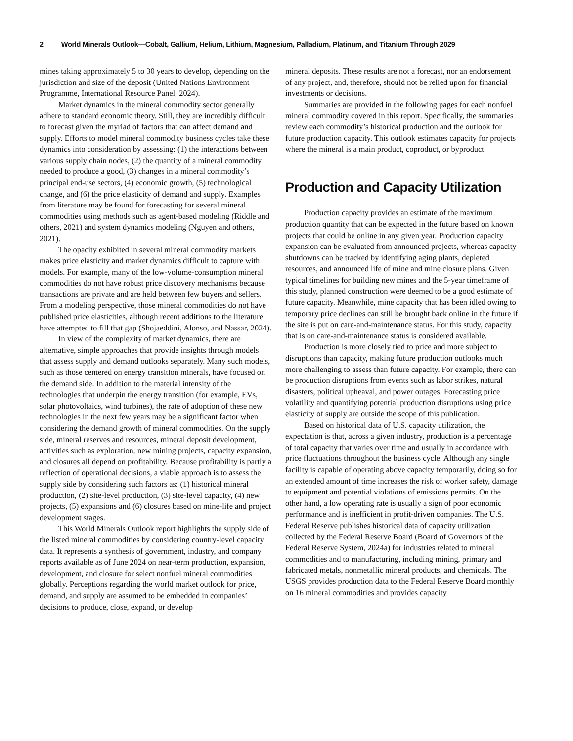2 World Minerals Outlook—Cobalt, Gallium, Helium, Lithium, Magnesium, Palladium, Platinum, and Titanium Through 2029
mines taking approximately 5 to 30 years to develop, depending on the jurisdiction and size of the deposit (United Nations Environment Programme, International Resource Panel, 2024).
Market dynamics in the mineral commodity sector generally adhere to standard economic theory. Still, they are incredibly difficult to forecast given the myriad of factors that can affect demand and supply. Efforts to model mineral commodity business cycles take these dynamics into consideration by assessing: (1) the interactions between various supply chain nodes, (2) the quantity of a mineral commodity needed to produce a good, (3) changes in a mineral commodity’s principal end-use sectors, (4) economic growth, (5) technological change, and (6) the price elasticity of demand and supply. Examples from literature may be found for forecasting for several mineral commodities using methods such as agent-based modeling (Riddle and others, 2021) and system dynamics modeling (Nguyen and others, 2021).
The opacity exhibited in several mineral commodity markets makes price elasticity and market dynamics difficult to capture with models. For example, many of the low-volume-consumption mineral commodities do not have robust price discovery mechanisms because transactions are private and are held between few buyers and sellers. From a modeling perspective, those mineral commodities do not have published price elasticities, although recent additions to the literature have attempted to fill that gap (Shojaeddini, Alonso, and Nassar, 2024).
In view of the complexity of market dynamics, there are alternative, simple approaches that provide insights through models that assess supply and demand outlooks separately. Many such models, such as those centered on energy transition minerals, have focused on the demand side. In addition to the material intensity of the technologies that underpin the energy transition (for example, EVs, solar photovoltaics, wind turbines), the rate of adoption of these new technologies in the next few years may be a significant factor when considering the demand growth of mineral commodities. On the supply side, mineral reserves and resources, mineral deposit development, activities such as exploration, new mining projects, capacity expansion, and closures all depend on profitability. Because profitability is partly a reflection of operational decisions, a viable approach is to assess the supply side by considering such factors as: (1) historical mineral production, (2) site-level production, (3) site-level capacity, (4) new projects, (5) expansions and (6) closures based on mine-life and project development stages.
This World Minerals Outlook report highlights the supply side of the listed mineral commodities by considering country-level capacity data. It represents a synthesis of government, industry, and company reports available as of June 2024 on near-term production, expansion, development, and closure for select nonfuel mineral commodities globally. Perceptions regarding the world market outlook for price, demand, and supply are assumed to be embedded in companies’ decisions to produce, close, expand, or develop
mineral deposits. These results are not a forecast, nor an endorsement of any project, and, therefore, should not be relied upon for financial investments or decisions.
Summaries are provided in the following pages for each nonfuel mineral commodity covered in this report. Specifically, the summaries review each commodity’s historical production and the outlook for future production capacity. This outlook estimates capacity for projects where the mineral is a main product, coproduct, or byproduct.
Production and Capacity Utilization
Production capacity provides an estimate of the maximum production quantity that can be expected in the future based on known projects that could be online in any given year. Production capacity expansion can be evaluated from announced projects, whereas capacity shutdowns can be tracked by identifying aging plants, depleted resources, and announced life of mine and mine closure plans. Given typical timelines for building new mines and the 5-year timeframe of this study, planned construction were deemed to be a good estimate of future capacity. Meanwhile, mine capacity that has been idled owing to temporary price declines can still be brought back online in the future if the site is put on care-and-maintenance status. For this study, capacity that is on care-and-maintenance status is considered available.
Production is more closely tied to price and more subject to disruptions than capacity, making future production outlooks much more challenging to assess than future capacity. For example, there can be production disruptions from events such as labor strikes, natural disasters, political upheaval, and power outages. Forecasting price volatility and quantifying potential production disruptions using price elasticity of supply are outside the scope of this publication.
Based on historical data of U.S. capacity utilization, the expectation is that, across a given industry, production is a percentage of total capacity that varies over time and usually in accordance with price fluctuations throughout the business cycle. Although any single facility is capable of operating above capacity temporarily, doing so for an extended amount of time increases the risk of worker safety, damage to equipment and potential violations of emissions permits. On the other hand, a low operating rate is usually a sign of poor economic performance and is inefficient in profit-driven companies. The U.S. Federal Reserve publishes historical data of capacity utilization collected by the Federal Reserve Board (Board of Governors of the Federal Reserve System, 2024a) for industries related to mineral commodities and to manufacturing, including mining, primary and fabricated metals, nonmetallic mineral products, and chemicals. The USGS provides production data to the Federal Reserve Board monthly on 16 mineral commodities and provides capacity